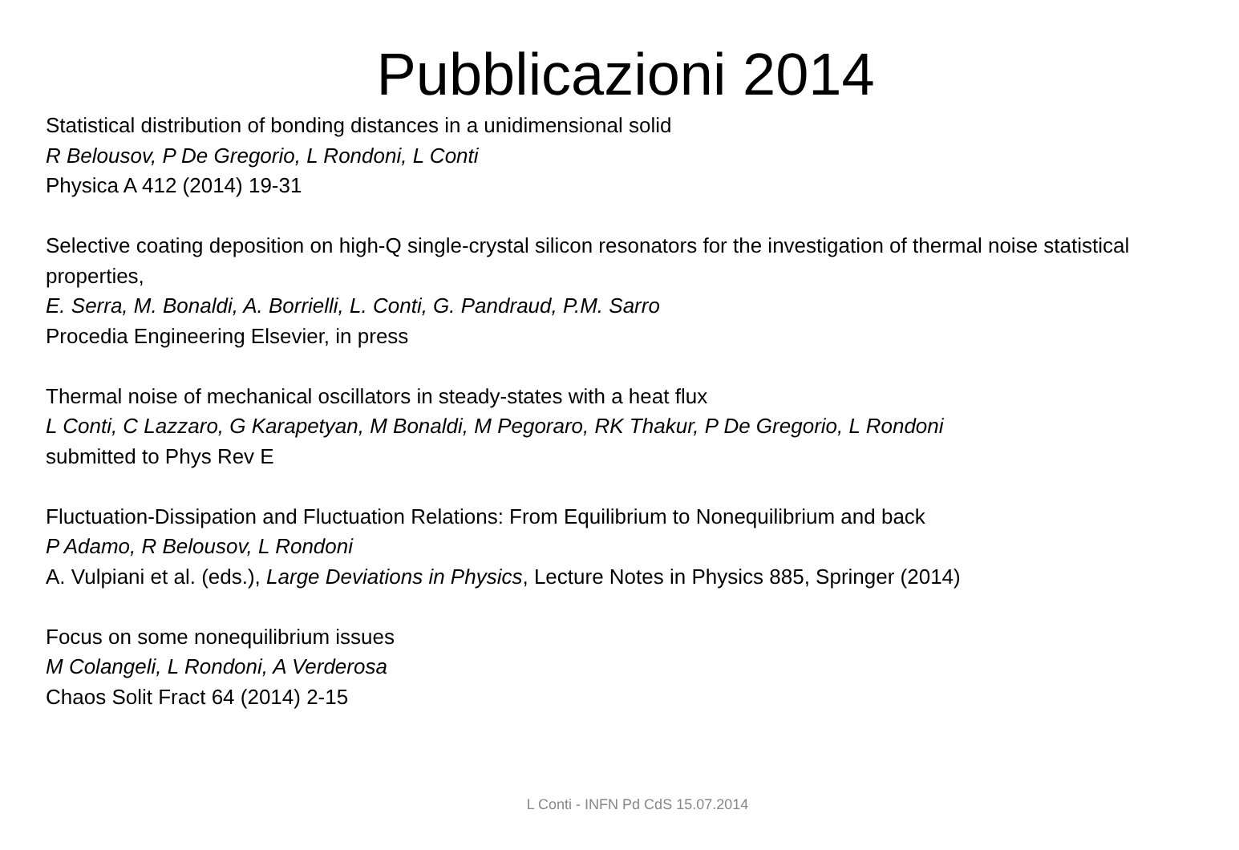Pubblicazioni 2014
Statistical distribution of bonding distances in a unidimensional solid
R Belousov, P De Gregorio, L Rondoni, L Conti
Physica A 412 (2014) 19-31
Selective coating deposition on high-Q single-crystal silicon resonators for the investigation of thermal noise statistical properties,
E. Serra, M. Bonaldi, A. Borrielli, L. Conti, G. Pandraud, P.M. Sarro
Procedia Engineering Elsevier, in press
Thermal noise of mechanical oscillators in steady-states with a heat flux
L Conti, C Lazzaro, G Karapetyan, M Bonaldi, M Pegoraro, RK Thakur, P De Gregorio, L Rondoni
submitted to Phys Rev E
Fluctuation-Dissipation and Fluctuation Relations: From Equilibrium to Nonequilibrium and back
P Adamo, R Belousov, L Rondoni
A. Vulpiani et al. (eds.), Large Deviations in Physics, Lecture Notes in Physics 885, Springer (2014)
Focus on some nonequilibrium issues
M Colangeli, L Rondoni, A Verderosa
Chaos Solit Fract 64 (2014) 2-15
L Conti - INFN Pd CdS 15.07.2014